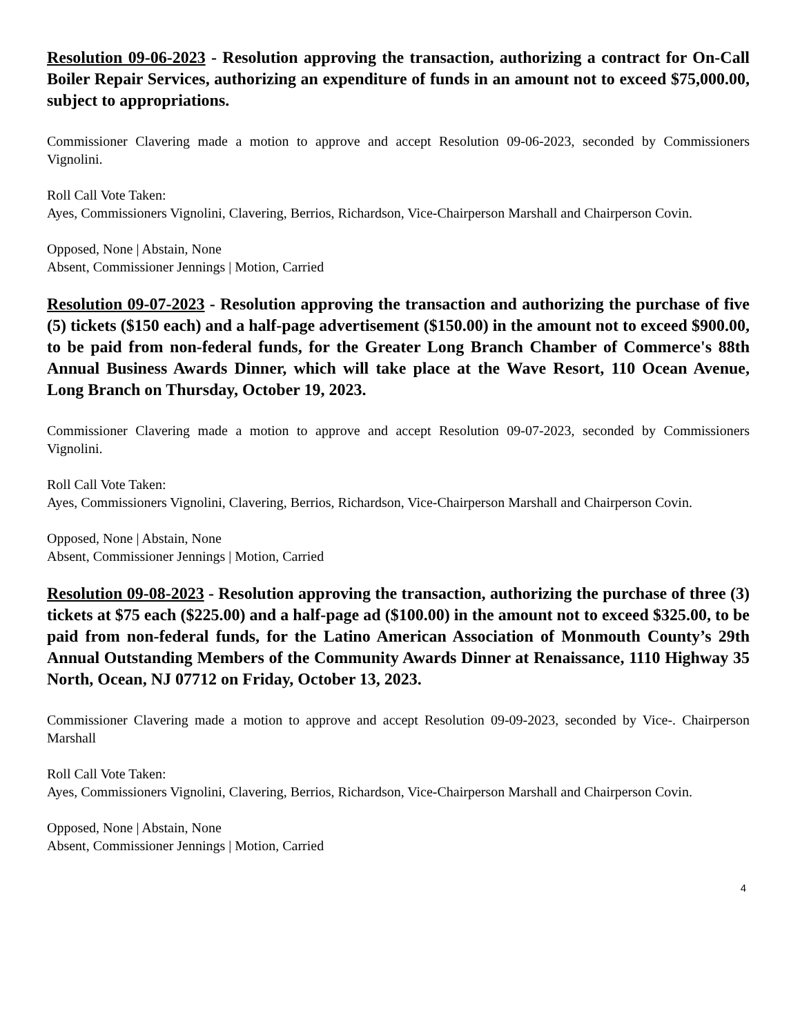Resolution 09-06-2023 - Resolution approving the transaction, authorizing a contract for On-Call Boiler Repair Services, authorizing an expenditure of funds in an amount not to exceed $75,000.00, subject to appropriations.
Commissioner Clavering made a motion to approve and accept Resolution 09-06-2023, seconded by Commissioners Vignolini.
Roll Call Vote Taken:
Ayes, Commissioners Vignolini, Clavering, Berrios, Richardson, Vice-Chairperson Marshall and Chairperson Covin.
Opposed, None | Abstain, None
Absent, Commissioner Jennings | Motion, Carried
Resolution 09-07-2023 - Resolution approving the transaction and authorizing the purchase of five (5) tickets ($150 each) and a half-page advertisement ($150.00) in the amount not to exceed $900.00, to be paid from non-federal funds, for the Greater Long Branch Chamber of Commerce's 88th Annual Business Awards Dinner, which will take place at the Wave Resort, 110 Ocean Avenue, Long Branch on Thursday, October 19, 2023.
Commissioner Clavering made a motion to approve and accept Resolution 09-07-2023, seconded by Commissioners Vignolini.
Roll Call Vote Taken:
Ayes, Commissioners Vignolini, Clavering, Berrios, Richardson, Vice-Chairperson Marshall and Chairperson Covin.
Opposed, None | Abstain, None
Absent, Commissioner Jennings | Motion, Carried
Resolution 09-08-2023 - Resolution approving the transaction, authorizing the purchase of three (3) tickets at $75 each ($225.00) and a half-page ad ($100.00) in the amount not to exceed $325.00, to be paid from non-federal funds, for the Latino American Association of Monmouth County’s 29th Annual Outstanding Members of the Community Awards Dinner at Renaissance, 1110 Highway 35 North, Ocean, NJ 07712 on Friday, October 13, 2023.
Commissioner Clavering made a motion to approve and accept Resolution 09-09-2023, seconded by Vice-. Chairperson Marshall
Roll Call Vote Taken:
Ayes, Commissioners Vignolini, Clavering, Berrios, Richardson, Vice-Chairperson Marshall and Chairperson Covin.
Opposed, None | Abstain, None
Absent, Commissioner Jennings | Motion, Carried
4